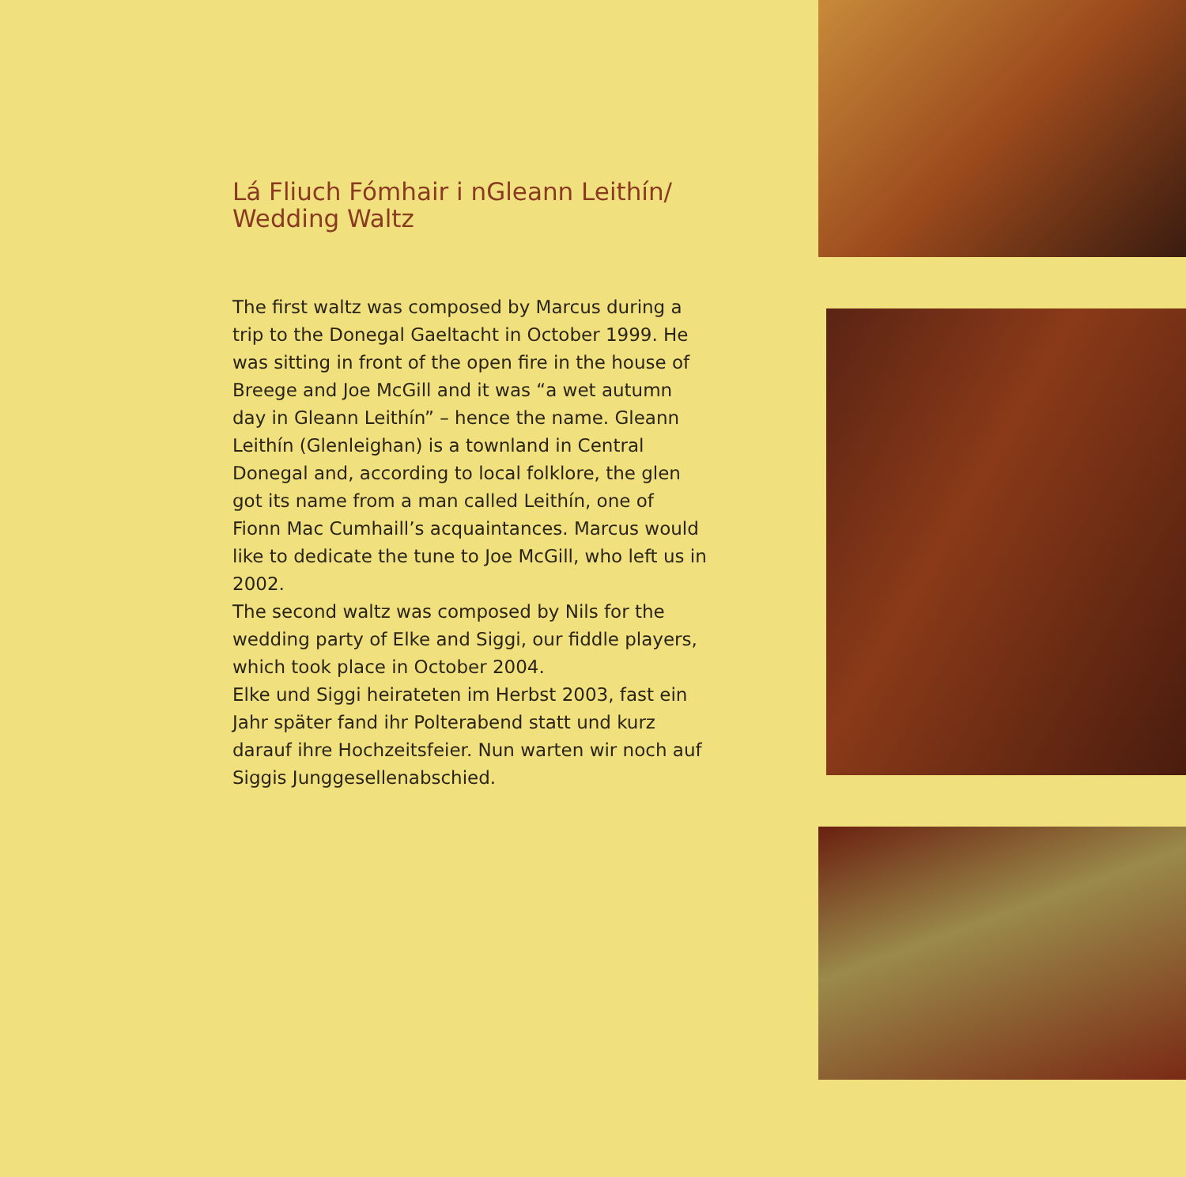Lá Fliuch Fómhair i nGleann Leithín/
Wedding Waltz
The first waltz was composed by Marcus during a trip to the Donegal Gaeltacht in October 1999. He was sitting in front of the open fire in the house of Breege and Joe McGill and it was “a wet autumn day in Gleann Leithín” – hence the name. Gleann Leithín (Glenleighan) is a townland in Central Donegal and, according to local folklore, the glen got its name from a man called Leithín, one of Fionn Mac Cumhaill’s acquaintances. Marcus would like to dedicate the tune to Joe McGill, who left us in 2002.
The second waltz was composed by Nils for the wedding party of Elke and Siggi, our fiddle players, which took place in October 2004.
Elke und Siggi heirateten im Herbst 2003, fast ein Jahr später fand ihr Polterabend statt und kurz darauf ihre Hochzeitsfeier. Nun warten wir noch auf Siggis Junggesellenabschied.